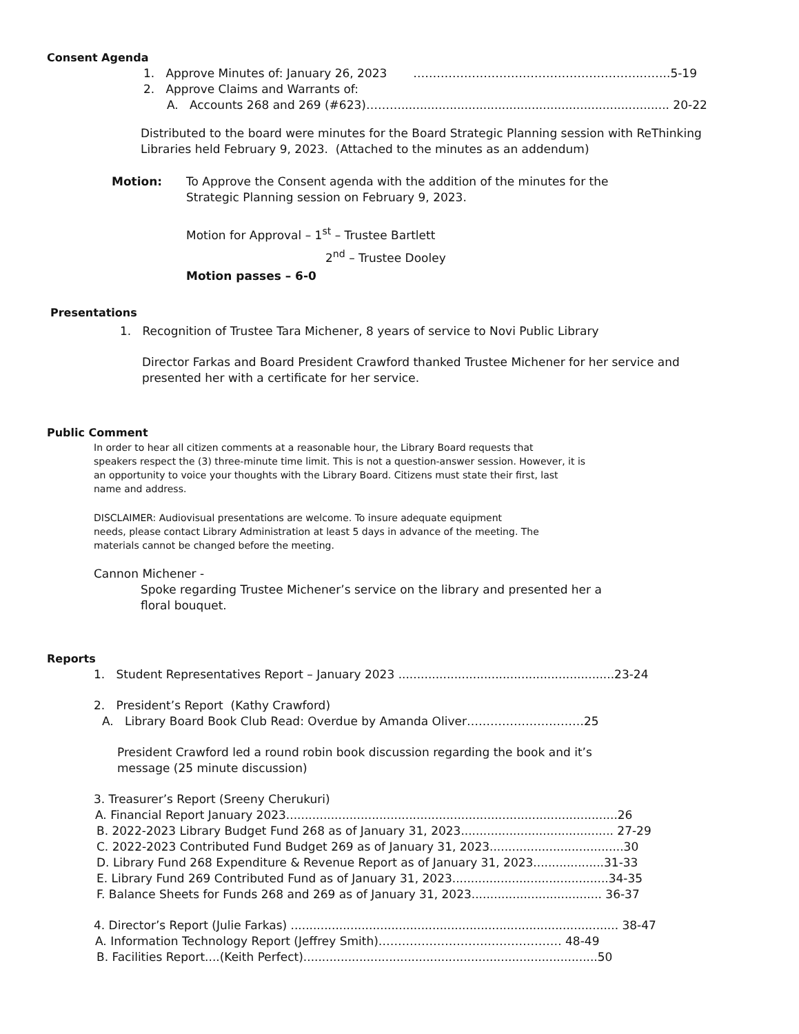Consent Agenda
1. Approve Minutes of: January 26, 2023 ………………………………………………….……..5-19
2. Approve Claims and Warrants of:
A. Accounts 268 and 269 (#623)………........................................................................ 20-22
Distributed to the board were minutes for the Board Strategic Planning session with ReThinking
Libraries held February 9, 2023. (Attached to the minutes as an addendum)
Motion: To Approve the Consent agenda with the addition of the minutes for the
Strategic Planning session on February 9, 2023.
Motion for Approval – 1<sup>st</sup> – Trustee Bartlett
2<sup>nd</sup> – Trustee Dooley
Motion passes – 6-0
Presentations
1. Recognition of Trustee Tara Michener, 8 years of service to Novi Public Library
Director Farkas and Board President Crawford thanked Trustee Michener for her service and
presented her with a certificate for her service.
Public Comment
In order to hear all citizen comments at a reasonable hour, the Library Board requests that
speakers respect the (3) three-minute time limit. This is not a question-answer session. However, it is
an opportunity to voice your thoughts with the Library Board. Citizens must state their first, last
name and address.
DISCLAIMER: Audiovisual presentations are welcome. To insure adequate equipment
needs, please contact Library Administration at least 5 days in advance of the meeting. The
materials cannot be changed before the meeting.
Cannon Michener -
Spoke regarding Trustee Michener’s service on the library and presented her a
floral bouquet.
Reports
1. Student Representatives Report – January 2023 ..........................................................23-24
2. President’s Report (Kathy Crawford)
A. Library Board Book Club Read: Overdue by Amanda Oliver…………………………25
President Crawford led a round robin book discussion regarding the book and it’s
message (25 minute discussion)
3. Treasurer’s Report (Sreeny Cherukuri)
A. Financial Report January 2023.........................................................................................26
B. 2022-2023 Library Budget Fund 268 as of January 31, 2023......................................... 27-29
C. 2022-2023 Contributed Fund Budget 269 as of January 31, 2023....................................30
D. Library Fund 268 Expenditure & Revenue Report as of January 31, 2023...................31-33
E. Library Fund 269 Contributed Fund as of January 31, 2023..........................................34-35
F. Balance Sheets for Funds 268 and 269 as of January 31, 2023................................... 36-37
4. Director’s Report (Julie Farkas) ........................................................................................ 38-47
A. Information Technology Report (Jeffrey Smith)………………………..……………… 48-49
B. Facilities Report....(Keith Perfect)...............................................................................50